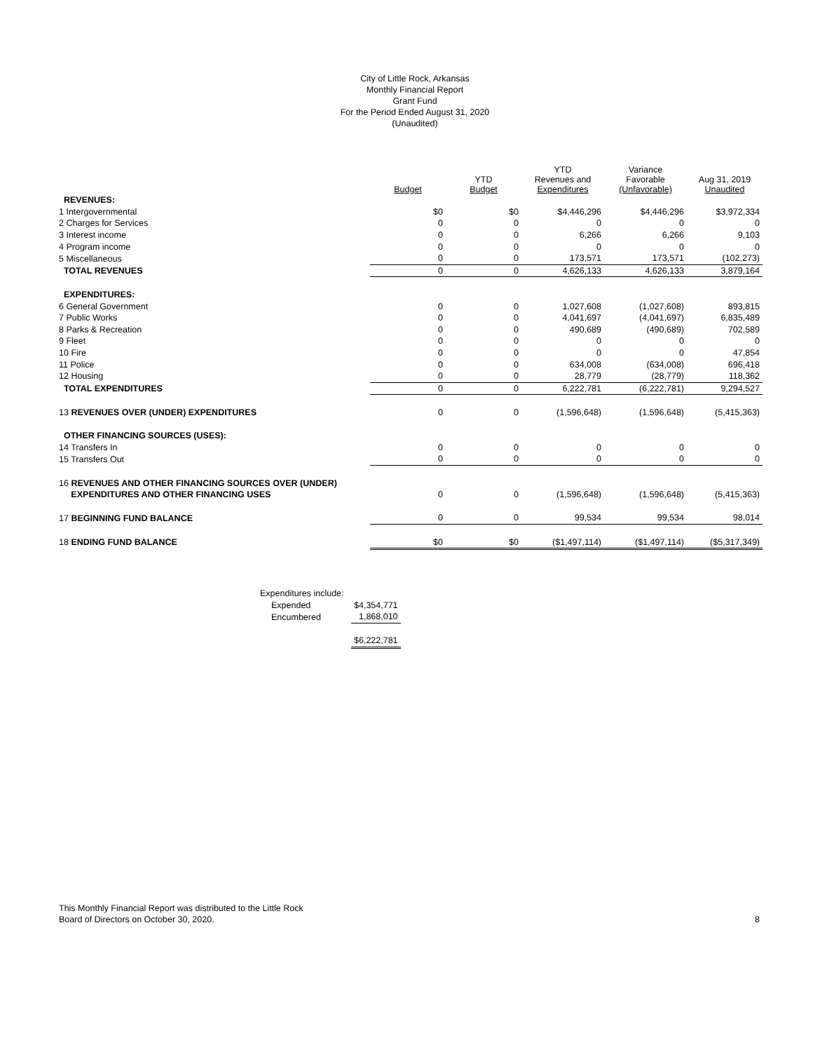City of Little Rock, Arkansas
Monthly Financial Report
Grant Fund
For the Period Ended August 31, 2020
(Unaudited)
| | Budget | YTD Budget | YTD Revenues and Expenditures | Variance Favorable (Unfavorable) | Aug 31, 2019 Unaudited |
| --- | --- | --- | --- | --- | --- |
| REVENUES: | | | | | |
| 1 Intergovernmental | $0 | $0 | $4,446,296 | $4,446,296 | $3,972,334 |
| 2 Charges for Services | 0 | 0 | 0 | 0 | 0 |
| 3 Interest income | 0 | 0 | 6,266 | 6,266 | 9,103 |
| 4 Program income | 0 | 0 | 0 | 0 | 0 |
| 5 Miscellaneous | 0 | 0 | 173,571 | 173,571 | (102,273) |
| TOTAL REVENUES | 0 | 0 | 4,626,133 | 4,626,133 | 3,879,164 |
| EXPENDITURES: | | | | | |
| 6 General Government | 0 | 0 | 1,027,608 | (1,027,608) | 893,815 |
| 7 Public Works | 0 | 0 | 4,041,697 | (4,041,697) | 6,835,489 |
| 8 Parks & Recreation | 0 | 0 | 490,689 | (490,689) | 702,589 |
| 9 Fleet | 0 | 0 | 0 | 0 | 0 |
| 10 Fire | 0 | 0 | 0 | 0 | 47,854 |
| 11 Police | 0 | 0 | 634,008 | (634,008) | 696,418 |
| 12 Housing | 0 | 0 | 28,779 | (28,779) | 118,362 |
| TOTAL EXPENDITURES | 0 | 0 | 6,222,781 | (6,222,781) | 9,294,527 |
| 13 REVENUES OVER (UNDER) EXPENDITURES | 0 | 0 | (1,596,648) | (1,596,648) | (5,415,363) |
| OTHER FINANCING SOURCES (USES): | | | | | |
| 14 Transfers In | 0 | 0 | 0 | 0 | 0 |
| 15 Transfers Out | 0 | 0 | 0 | 0 | 0 |
| 16 REVENUES AND OTHER FINANCING SOURCES OVER (UNDER) | | | | | |
| EXPENDITURES AND OTHER FINANCING USES | 0 | 0 | (1,596,648) | (1,596,648) | (5,415,363) |
| 17 BEGINNING FUND BALANCE | 0 | 0 | 99,534 | 99,534 | 98,014 |
| 18 ENDING FUND BALANCE | $0 | $0 | ($1,497,114) | ($1,497,114) | ($5,317,349) |
| Expenditures include: | |
| Expended | $4,354,771 |
| Encumbered | 1,868,010 |
| | $6,222,781 |
This Monthly Financial Report was distributed to the Little Rock
Board of Directors on October 30, 2020.
8